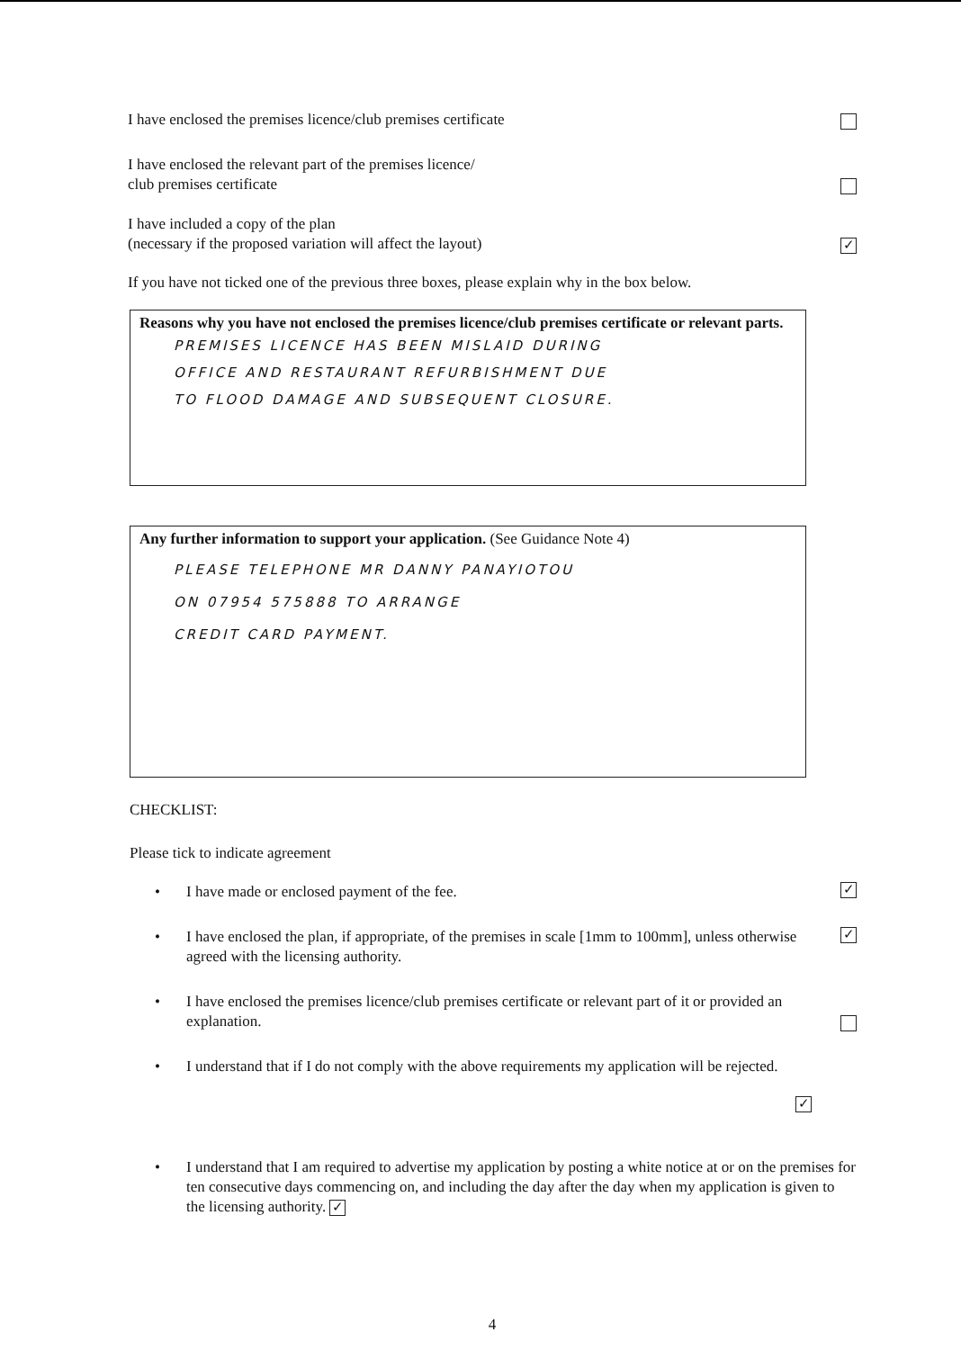I have enclosed the premises licence/club premises certificate
I have enclosed the relevant part of the premises licence/
club premises certificate
I have included a copy of the plan
(necessary if the proposed variation will affect the layout) ✓
If you have not ticked one of the previous three boxes, please explain why in the box below.
Reasons why you have not enclosed the premises licence/club premises certificate or relevant parts.
PREMISES LICENCE HAS BEEN MISLAID DURING
OFFICE AND RESTAURANT REFURBISHMENT DUE
TO FLOOD DAMAGE AND SUBSEQUENT CLOSURE.
Any further information to support your application. (See Guidance Note 4)
PLEASE TELEPHONE MR DANNY PANAYIOTOU
ON 07954 575888 TO ARRANGE
CREDIT CARD PAYMENT.
CHECKLIST:
Please tick to indicate agreement
• I have made or enclosed payment of the fee. ✓
• I have enclosed the plan, if appropriate, of the premises in scale [1mm to 100mm], unless otherwise agreed with the licensing authority. ✓
• I have enclosed the premises licence/club premises certificate or relevant part of it or provided an explanation.
• I understand that if I do not comply with the above requirements my application will be rejected.
✓
• I understand that I am required to advertise my application by posting a white notice at or on the premises for ten consecutive days commencing on, and including the day after the day when my application is given to the licensing authority. ✓
4